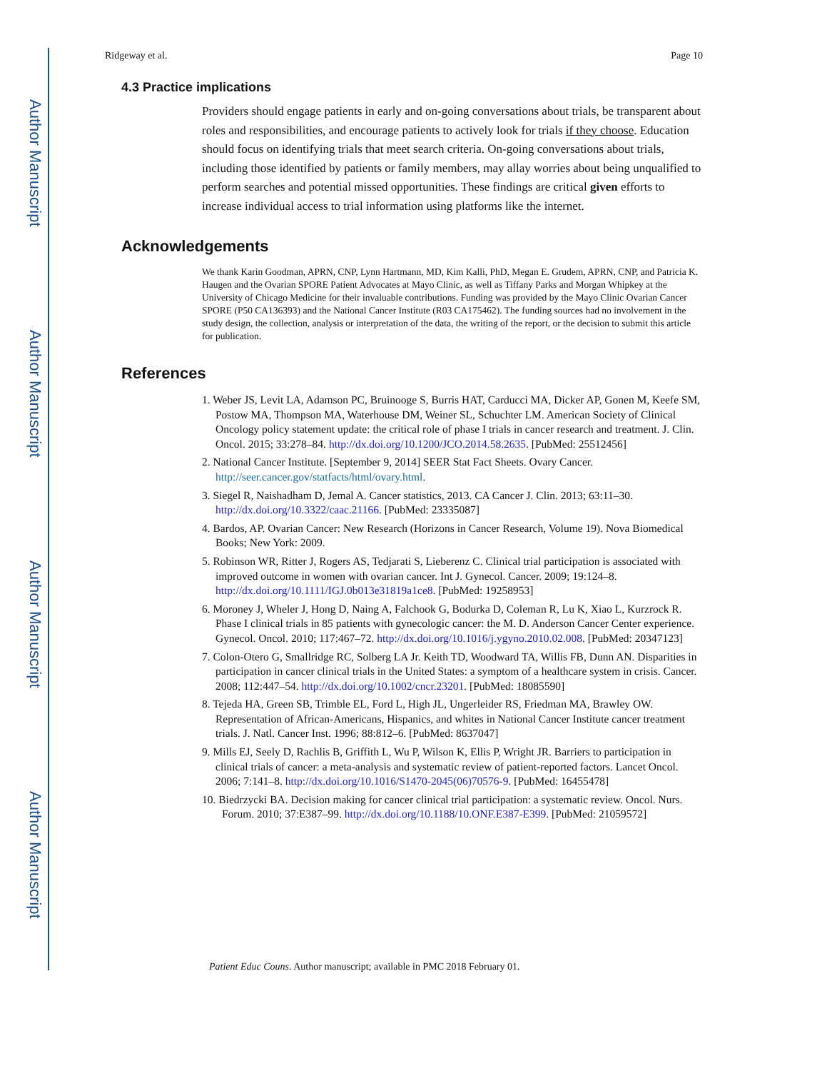Author Manuscript
Author Manuscript
Author Manuscript
Author Manuscript
Ridgeway et al. Page 10
4.3 Practice implications
Providers should engage patients in early and on-going conversations about trials, be transparent about roles and responsibilities, and encourage patients to actively look for trials if they choose. Education should focus on identifying trials that meet search criteria. On-going conversations about trials, including those identified by patients or family members, may allay worries about being unqualified to perform searches and potential missed opportunities. These findings are critical given efforts to increase individual access to trial information using platforms like the internet.
Acknowledgements
We thank Karin Goodman, APRN, CNP, Lynn Hartmann, MD, Kim Kalli, PhD, Megan E. Grudem, APRN, CNP, and Patricia K. Haugen and the Ovarian SPORE Patient Advocates at Mayo Clinic, as well as Tiffany Parks and Morgan Whipkey at the University of Chicago Medicine for their invaluable contributions. Funding was provided by the Mayo Clinic Ovarian Cancer SPORE (P50 CA136393) and the National Cancer Institute (R03 CA175462). The funding sources had no involvement in the study design, the collection, analysis or interpretation of the data, the writing of the report, or the decision to submit this article for publication.
References
1. Weber JS, Levit LA, Adamson PC, Bruinooge S, Burris HAT, Carducci MA, Dicker AP, Gonen M, Keefe SM, Postow MA, Thompson MA, Waterhouse DM, Weiner SL, Schuchter LM. American Society of Clinical Oncology policy statement update: the critical role of phase I trials in cancer research and treatment. J. Clin. Oncol. 2015; 33:278–84. http://dx.doi.org/10.1200/JCO.2014.58.2635. [PubMed: 25512456]
2. National Cancer Institute. [September 9, 2014] SEER Stat Fact Sheets. Ovary Cancer. http://seer.cancer.gov/statfacts/html/ovary.html.
3. Siegel R, Naishadham D, Jemal A. Cancer statistics, 2013. CA Cancer J. Clin. 2013; 63:11–30. http://dx.doi.org/10.3322/caac.21166. [PubMed: 23335087]
4. Bardos, AP. Ovarian Cancer: New Research (Horizons in Cancer Research, Volume 19). Nova Biomedical Books; New York: 2009.
5. Robinson WR, Ritter J, Rogers AS, Tedjarati S, Lieberenz C. Clinical trial participation is associated with improved outcome in women with ovarian cancer. Int J. Gynecol. Cancer. 2009; 19:124–8. http://dx.doi.org/10.1111/IGJ.0b013e31819a1ce8. [PubMed: 19258953]
6. Moroney J, Wheler J, Hong D, Naing A, Falchook G, Bodurka D, Coleman R, Lu K, Xiao L, Kurzrock R. Phase I clinical trials in 85 patients with gynecologic cancer: the M. D. Anderson Cancer Center experience. Gynecol. Oncol. 2010; 117:467–72. http://dx.doi.org/10.1016/j.ygyno.2010.02.008. [PubMed: 20347123]
7. Colon-Otero G, Smallridge RC, Solberg LA Jr. Keith TD, Woodward TA, Willis FB, Dunn AN. Disparities in participation in cancer clinical trials in the United States: a symptom of a healthcare system in crisis. Cancer. 2008; 112:447–54. http://dx.doi.org/10.1002/cncr.23201. [PubMed: 18085590]
8. Tejeda HA, Green SB, Trimble EL, Ford L, High JL, Ungerleider RS, Friedman MA, Brawley OW. Representation of African-Americans, Hispanics, and whites in National Cancer Institute cancer treatment trials. J. Natl. Cancer Inst. 1996; 88:812–6. [PubMed: 8637047]
9. Mills EJ, Seely D, Rachlis B, Griffith L, Wu P, Wilson K, Ellis P, Wright JR. Barriers to participation in clinical trials of cancer: a meta-analysis and systematic review of patient-reported factors. Lancet Oncol. 2006; 7:141–8. http://dx.doi.org/10.1016/S1470-2045(06)70576-9. [PubMed: 16455478]
10. Biedrzycki BA. Decision making for cancer clinical trial participation: a systematic review. Oncol. Nurs. Forum. 2010; 37:E387–99. http://dx.doi.org/10.1188/10.ONF.E387-E399. [PubMed: 21059572]
Patient Educ Couns. Author manuscript; available in PMC 2018 February 01.